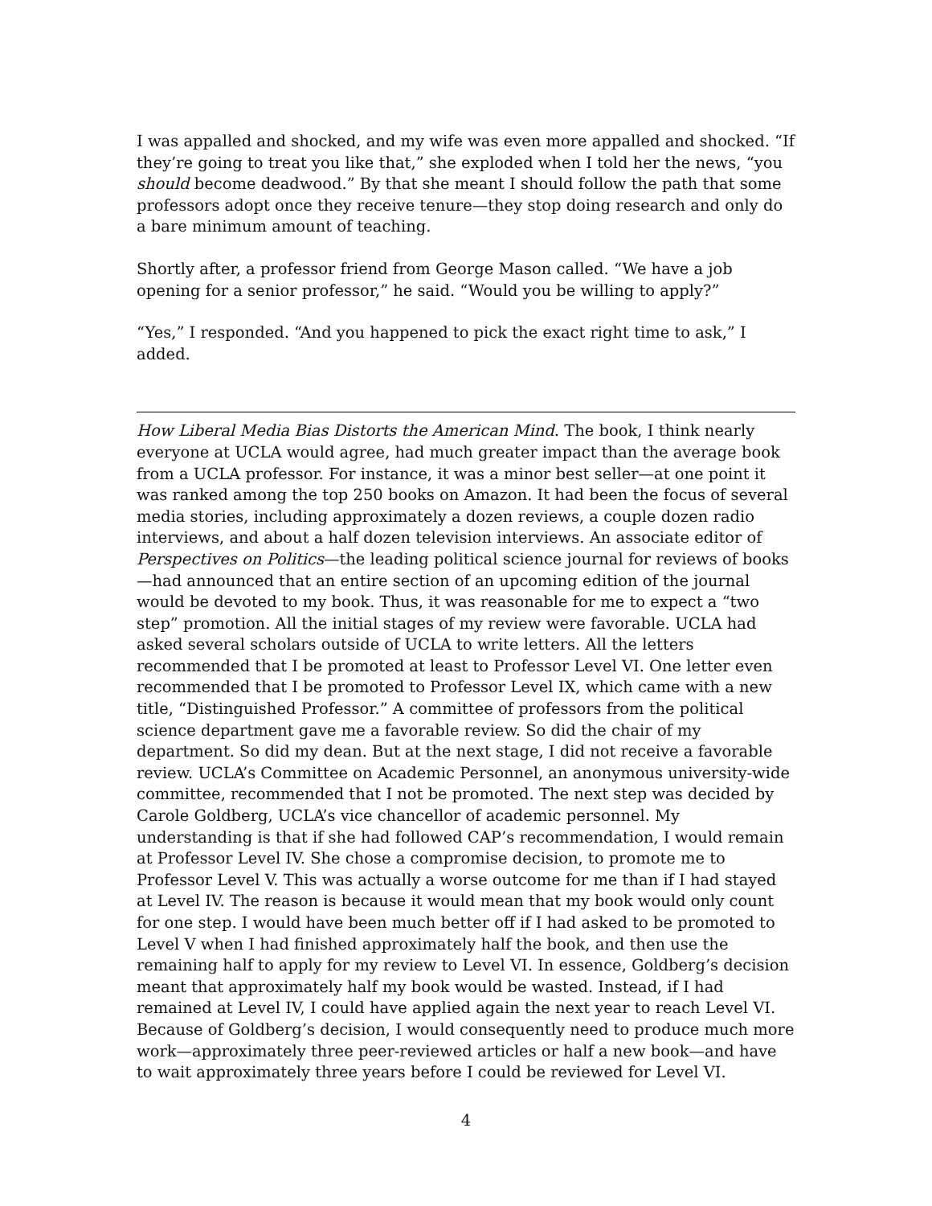I was appalled and shocked, and my wife was even more appalled and shocked. “If they’re going to treat you like that,” she exploded when I told her the news, “you should become deadwood.” By that she meant I should follow the path that some professors adopt once they receive tenure—they stop doing research and only do a bare minimum amount of teaching.
Shortly after, a professor friend from George Mason called. “We have a job opening for a senior professor,” he said. “Would you be willing to apply?”
“Yes,” I responded. “And you happened to pick the exact right time to ask,” I added.
How Liberal Media Bias Distorts the American Mind. The book, I think nearly everyone at UCLA would agree, had much greater impact than the average book from a UCLA professor. For instance, it was a minor best seller—at one point it was ranked among the top 250 books on Amazon. It had been the focus of several media stories, including approximately a dozen reviews, a couple dozen radio interviews, and about a half dozen television interviews. An associate editor of Perspectives on Politics—the leading political science journal for reviews of books—had announced that an entire section of an upcoming edition of the journal would be devoted to my book. Thus, it was reasonable for me to expect a “two step” promotion. All the initial stages of my review were favorable. UCLA had asked several scholars outside of UCLA to write letters. All the letters recommended that I be promoted at least to Professor Level VI. One letter even recommended that I be promoted to Professor Level IX, which came with a new title, “Distinguished Professor.” A committee of professors from the political science department gave me a favorable review. So did the chair of my department. So did my dean. But at the next stage, I did not receive a favorable review. UCLA’s Committee on Academic Personnel, an anonymous university-wide committee, recommended that I not be promoted. The next step was decided by Carole Goldberg, UCLA’s vice chancellor of academic personnel. My understanding is that if she had followed CAP’s recommendation, I would remain at Professor Level IV. She chose a compromise decision, to promote me to Professor Level V. This was actually a worse outcome for me than if I had stayed at Level IV. The reason is because it would mean that my book would only count for one step. I would have been much better off if I had asked to be promoted to Level V when I had finished approximately half the book, and then use the remaining half to apply for my review to Level VI. In essence, Goldberg’s decision meant that approximately half my book would be wasted. Instead, if I had remained at Level IV, I could have applied again the next year to reach Level VI. Because of Goldberg’s decision, I would consequently need to produce much more work—approximately three peer-reviewed articles or half a new book—and have to wait approximately three years before I could be reviewed for Level VI.
4